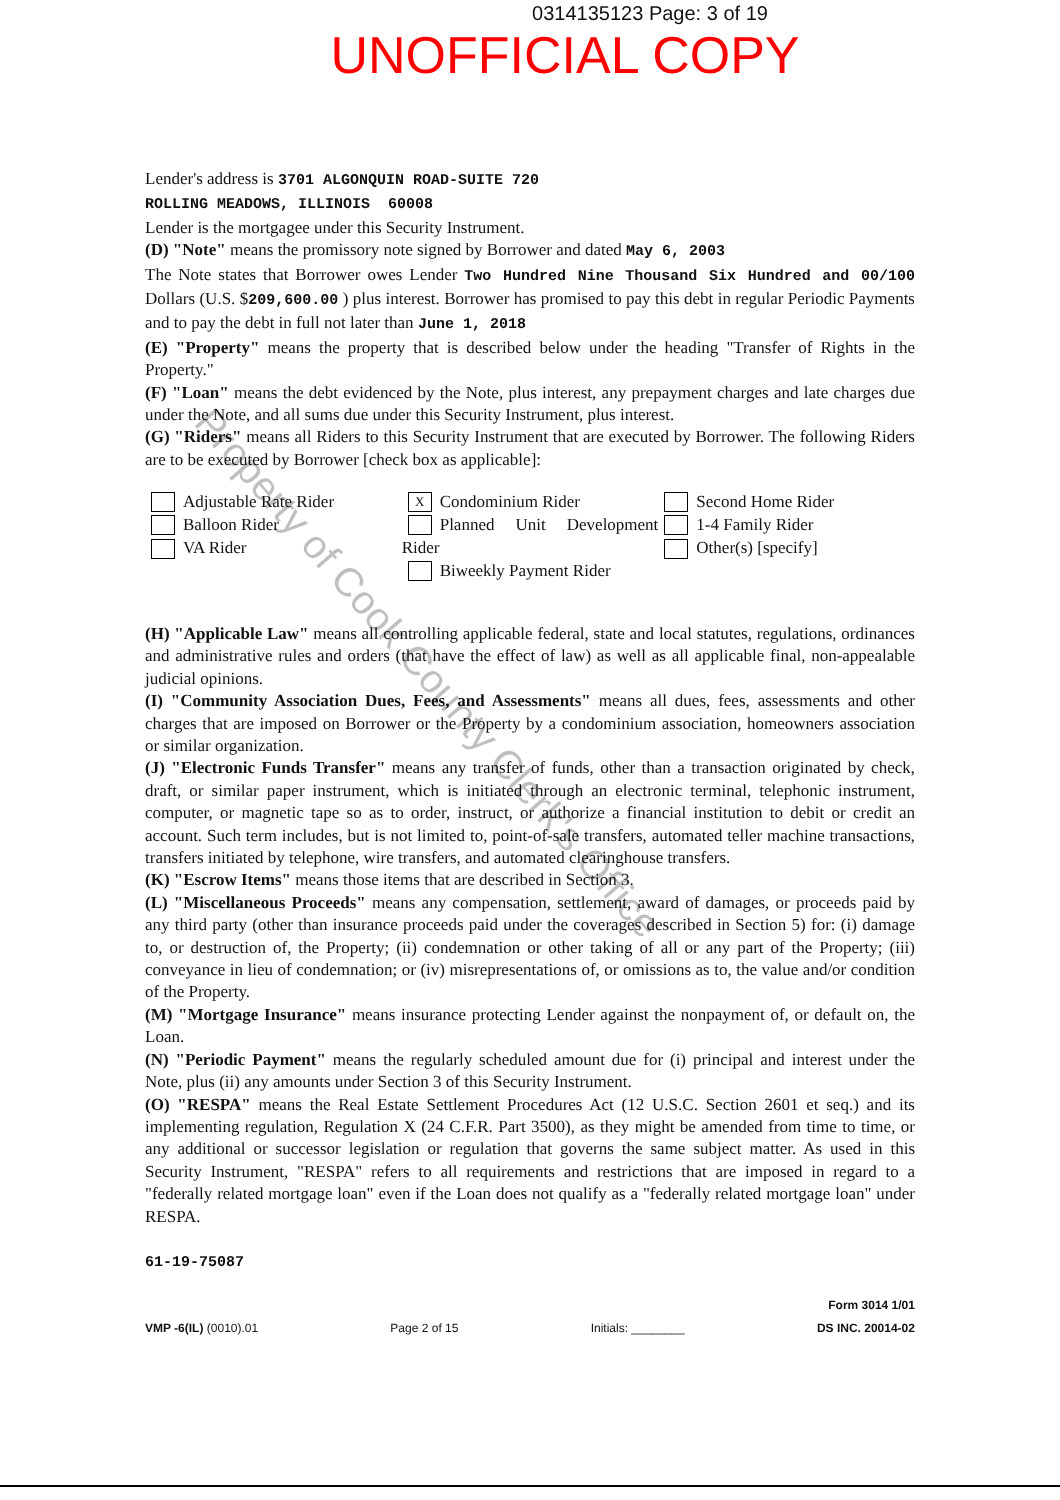0314135123 Page: 3 of 19
UNOFFICIAL COPY
Lender's address is 3701 ALGONQUIN ROAD-SUITE 720
ROLLING MEADOWS, ILLINOIS 60008
Lender is the mortgagee under this Security Instrument.
(D) "Note" means the promissory note signed by Borrower and dated May 6, 2003
The Note states that Borrower owes Lender Two Hundred Nine Thousand Six Hundred and 00/100 Dollars (U.S. $209,600.00 ) plus interest. Borrower has promised to pay this debt in regular Periodic Payments and to pay the debt in full not later than June 1, 2018
(E) "Property" means the property that is described below under the heading "Transfer of Rights in the Property."
(F) "Loan" means the debt evidenced by the Note, plus interest, any prepayment charges and late charges due under the Note, and all sums due under this Security Instrument, plus interest.
(G) "Riders" means all Riders to this Security Instrument that are executed by Borrower. The following Riders are to be executed by Borrower [check box as applicable]:
Adjustable Rate Rider
Balloon Rider
VA Rider
X Condominium Rider
Planned Unit Development Rider
Biweekly Payment Rider
Second Home Rider
1-4 Family Rider
Other(s) [specify]
(H) "Applicable Law" means all controlling applicable federal, state and local statutes, regulations, ordinances and administrative rules and orders (that have the effect of law) as well as all applicable final, non-appealable judicial opinions.
(I) "Community Association Dues, Fees, and Assessments" means all dues, fees, assessments and other charges that are imposed on Borrower or the Property by a condominium association, homeowners association or similar organization.
(J) "Electronic Funds Transfer" means any transfer of funds, other than a transaction originated by check, draft, or similar paper instrument, which is initiated through an electronic terminal, telephonic instrument, computer, or magnetic tape so as to order, instruct, or authorize a financial institution to debit or credit an account. Such term includes, but is not limited to, point-of-sale transfers, automated teller machine transactions, transfers initiated by telephone, wire transfers, and automated clearinghouse transfers.
(K) "Escrow Items" means those items that are described in Section 3.
(L) "Miscellaneous Proceeds" means any compensation, settlement, award of damages, or proceeds paid by any third party (other than insurance proceeds paid under the coverages described in Section 5) for: (i) damage to, or destruction of, the Property; (ii) condemnation or other taking of all or any part of the Property; (iii) conveyance in lieu of condemnation; or (iv) misrepresentations of, or omissions as to, the value and/or condition of the Property.
(M) "Mortgage Insurance" means insurance protecting Lender against the nonpayment of, or default on, the Loan.
(N) "Periodic Payment" means the regularly scheduled amount due for (i) principal and interest under the Note, plus (ii) any amounts under Section 3 of this Security Instrument.
(O) "RESPA" means the Real Estate Settlement Procedures Act (12 U.S.C. Section 2601 et seq.) and its implementing regulation, Regulation X (24 C.F.R. Part 3500), as they might be amended from time to time, or any additional or successor legislation or regulation that governs the same subject matter. As used in this Security Instrument, "RESPA" refers to all requirements and restrictions that are imposed in regard to a "federally related mortgage loan" even if the Loan does not qualify as a "federally related mortgage loan" under RESPA.
61-19-75087
VMP -6(IL) (0010).01 Page 2 of 15 Initials: ________ Form 3014 1/01
DS INC. 20014-02
Property of Cook County Clerk's Office